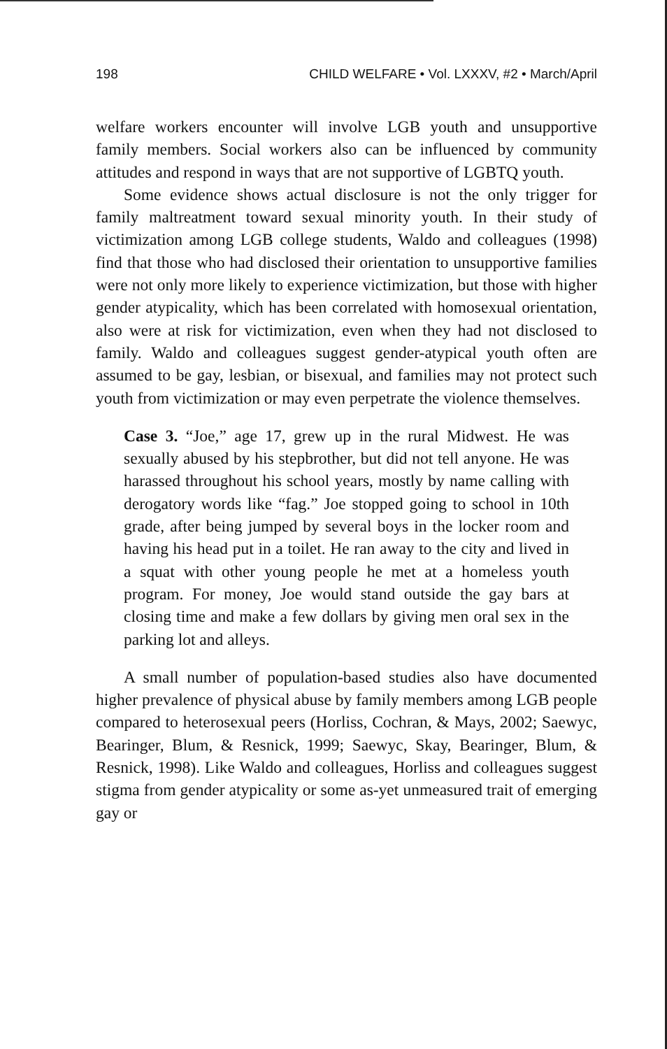198 CHILD WELFARE • Vol. LXXXV, #2 • March/April
welfare workers encounter will involve LGB youth and unsupportive family members. Social workers also can be influenced by community attitudes and respond in ways that are not supportive of LGBTQ youth.
Some evidence shows actual disclosure is not the only trigger for family maltreatment toward sexual minority youth. In their study of victimization among LGB college students, Waldo and colleagues (1998) find that those who had disclosed their orientation to unsupportive families were not only more likely to experience victimization, but those with higher gender atypicality, which has been correlated with homosexual orientation, also were at risk for victimization, even when they had not disclosed to family. Waldo and colleagues suggest gender-atypical youth often are assumed to be gay, lesbian, or bisexual, and families may not protect such youth from victimization or may even perpetrate the violence themselves.
Case 3. “Joe,” age 17, grew up in the rural Midwest. He was sexually abused by his stepbrother, but did not tell anyone. He was harassed throughout his school years, mostly by name calling with derogatory words like “fag.” Joe stopped going to school in 10th grade, after being jumped by several boys in the locker room and having his head put in a toilet. He ran away to the city and lived in a squat with other young people he met at a homeless youth program. For money, Joe would stand outside the gay bars at closing time and make a few dollars by giving men oral sex in the parking lot and alleys.
A small number of population-based studies also have documented higher prevalence of physical abuse by family members among LGB people compared to heterosexual peers (Horliss, Cochran, & Mays, 2002; Saewyc, Bearinger, Blum, & Resnick, 1999; Saewyc, Skay, Bearinger, Blum, & Resnick, 1998). Like Waldo and colleagues, Horliss and colleagues suggest stigma from gender atypicality or some as-yet unmeasured trait of emerging gay or